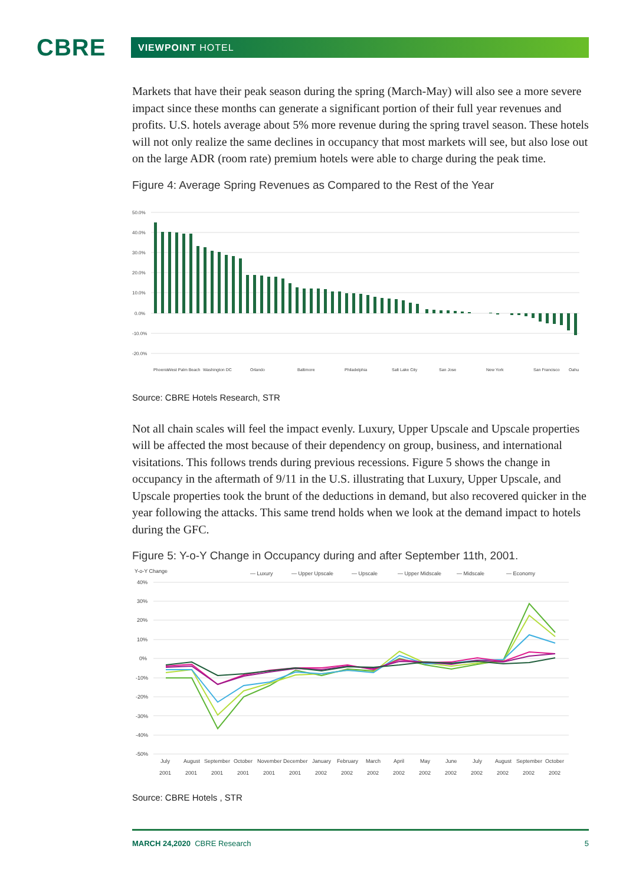CBRE
VIEWPOINT HOTEL
Markets that have their peak season during the spring (March-May) will also see a more severe impact since these months can generate a significant portion of their full year revenues and profits. U.S. hotels average about 5% more revenue during the spring travel season. These hotels will not only realize the same declines in occupancy that most markets will see, but also lose out on the large ADR (room rate) premium hotels were able to charge during the peak time.
Figure 4: Average Spring Revenues as Compared to the Rest of the Year
50.0%
40.0%
30.0%
20.0%
10.0%
0.0%
-10.0%
-20.0%
Phoenix
West Palm Beach
Washington DC
Orlando
Baltimore
Philadelphia
Salt Lake City
San Jose
New York
San Francisco
Oahu
Source: CBRE Hotels Research, STR
Not all chain scales will feel the impact evenly. Luxury, Upper Upscale and Upscale properties will be affected the most because of their dependency on group, business, and international visitations. This follows trends during previous recessions. Figure 5 shows the change in occupancy in the aftermath of 9/11 in the U.S. illustrating that Luxury, Upper Upscale, and Upscale properties took the brunt of the deductions in demand, but also recovered quicker in the year following the attacks. This same trend holds when we look at the demand impact to hotels during the GFC.
Figure 5: Y-o-Y Change in Occupancy during and after September 11th, 2001.
Y-o-Y Change
— Luxury
— Upper Upscale
— Upscale
— Upper Midscale
— Midscale
— Economy
40%
30%
20%
10%
0%
-10%
-20%
-30%
-40%
-50%
July
August
September
October
November
December
January
February
March
April
May
June
July
August
September
October
2001
2001
2001
2001
2001
2001
2002
2002
2002
2002
2002
2002
2002
2002
2002
2002
Source: CBRE Hotels , STR
MARCH 24,2020 CBRE Research 5